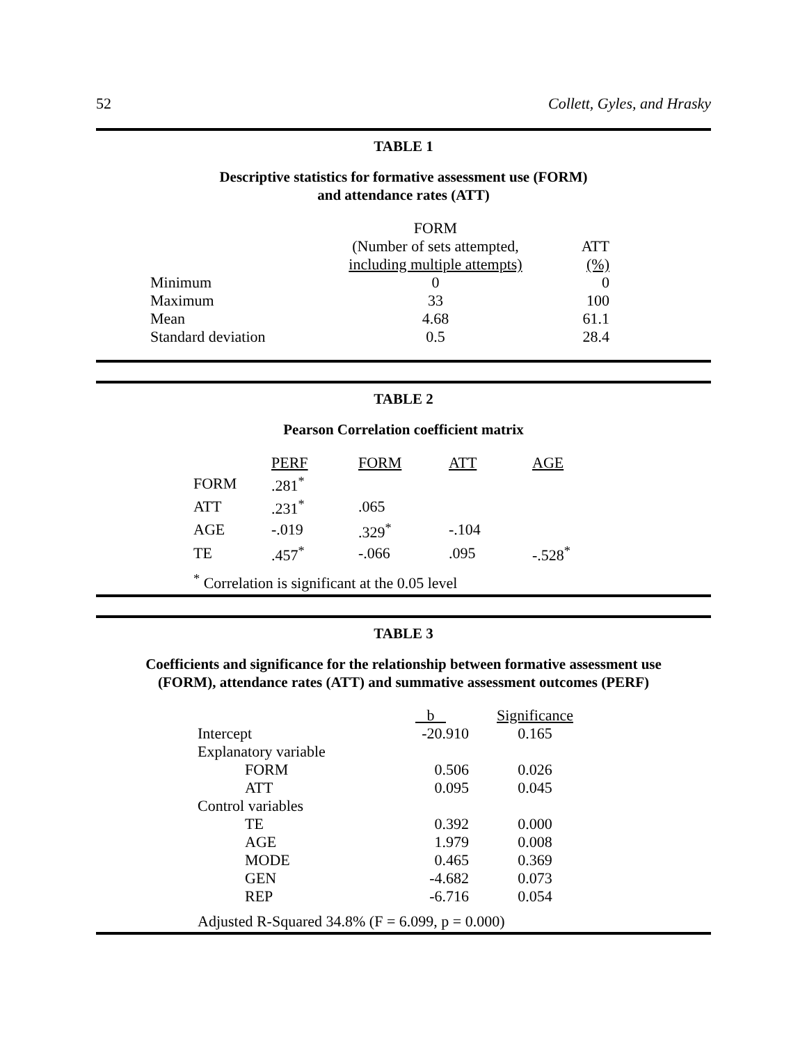52 Collett, Gyles, and Hrasky
TABLE 1
Descriptive statistics for formative assessment use (FORM)
and attendance rates (ATT)
| | FORM | |
| --- | --- | --- |
| | (Number of sets attempted, | ATT |
| | including multiple attempts) | (%) |
| Minimum | 0 | 0 |
| Maximum | 33 | 100 |
| Mean | 4.68 | 61.1 |
| Standard deviation | 0.5 | 28.4 |
TABLE 2
Pearson Correlation coefficient matrix
| | PERF | FORM | ATT | AGE |
| --- | --- | --- | --- | --- |
| FORM | .281<sup>*</sup> | | | |
| ATT | .231<sup>*</sup> | .065 | | |
| AGE | -.019 | .329<sup>*</sup> | -.104 | |
| TE | .457<sup>*</sup> | -.066 | .095 | -.528<sup>*</sup> |
<sup>*</sup> Correlation is significant at the 0.05 level
TABLE 3
Coefficients and significance for the relationship between formative assessment use
(FORM), attendance rates (ATT) and summative assessment outcomes (PERF)
| | b | Significance |
| --- | --- | --- |
| Intercept | -20.910 | 0.165 |
| Explanatory variable | | |
| FORM | 0.506 | 0.026 |
| ATT | 0.095 | 0.045 |
| Control variables | | |
| TE | 0.392 | 0.000 |
| AGE | 1.979 | 0.008 |
| MODE | 0.465 | 0.369 |
| GEN | -4.682 | 0.073 |
| REP | -6.716 | 0.054 |
Adjusted R-Squared 34.8% (F = 6.099, p = 0.000)